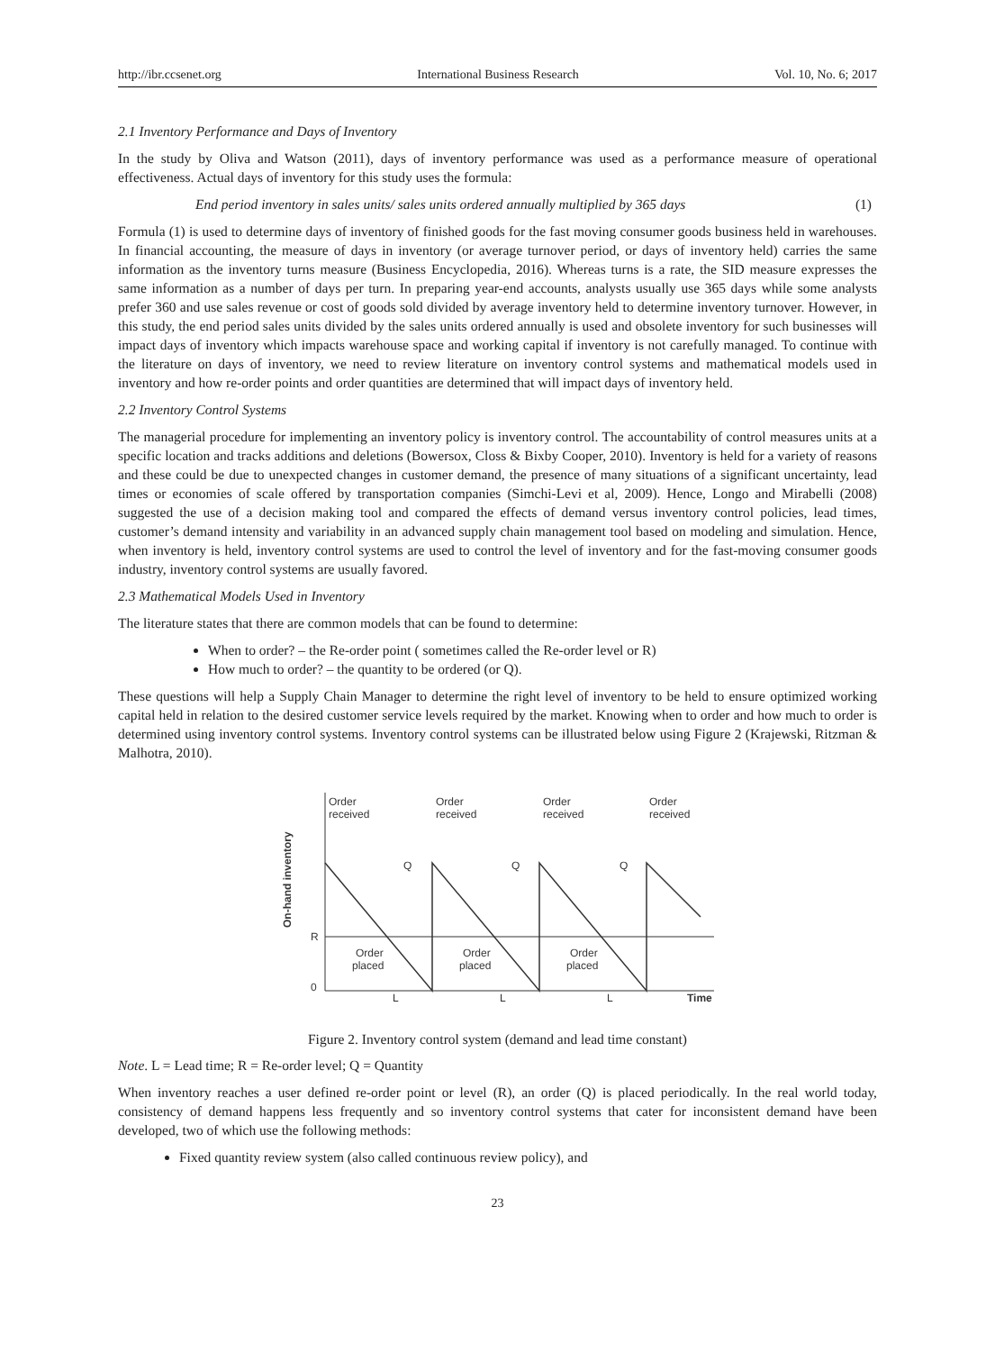http://ibr.ccsenet.org International Business Research Vol. 10, No. 6; 2017
2.1 Inventory Performance and Days of Inventory
In the study by Oliva and Watson (2011), days of inventory performance was used as a performance measure of operational effectiveness. Actual days of inventory for this study uses the formula:
End period inventory in sales units/ sales units ordered annually multiplied by 365 days (1)
Formula (1) is used to determine days of inventory of finished goods for the fast moving consumer goods business held in warehouses. In financial accounting, the measure of days in inventory (or average turnover period, or days of inventory held) carries the same information as the inventory turns measure (Business Encyclopedia, 2016). Whereas turns is a rate, the SID measure expresses the same information as a number of days per turn. In preparing year-end accounts, analysts usually use 365 days while some analysts prefer 360 and use sales revenue or cost of goods sold divided by average inventory held to determine inventory turnover. However, in this study, the end period sales units divided by the sales units ordered annually is used and obsolete inventory for such businesses will impact days of inventory which impacts warehouse space and working capital if inventory is not carefully managed. To continue with the literature on days of inventory, we need to review literature on inventory control systems and mathematical models used in inventory and how re-order points and order quantities are determined that will impact days of inventory held.
2.2 Inventory Control Systems
The managerial procedure for implementing an inventory policy is inventory control. The accountability of control measures units at a specific location and tracks additions and deletions (Bowersox, Closs & Bixby Cooper, 2010). Inventory is held for a variety of reasons and these could be due to unexpected changes in customer demand, the presence of many situations of a significant uncertainty, lead times or economies of scale offered by transportation companies (Simchi-Levi et al, 2009). Hence, Longo and Mirabelli (2008) suggested the use of a decision making tool and compared the effects of demand versus inventory control policies, lead times, customer’s demand intensity and variability in an advanced supply chain management tool based on modeling and simulation. Hence, when inventory is held, inventory control systems are used to control the level of inventory and for the fast-moving consumer goods industry, inventory control systems are usually favored.
2.3 Mathematical Models Used in Inventory
The literature states that there are common models that can be found to determine:
When to order? – the Re-order point ( sometimes called the Re-order level or R)
How much to order? – the quantity to be ordered (or Q).
These questions will help a Supply Chain Manager to determine the right level of inventory to be held to ensure optimized working capital held in relation to the desired customer service levels required by the market. Knowing when to order and how much to order is determined using inventory control systems. Inventory control systems can be illustrated below using Figure 2 (Krajewski, Ritzman & Malhotra, 2010).
On-hand inventory
R
0
Order
received
Order
received
Order
received
Order
received
Order
placed
Order
placed
Order
placed
Q
Q
Q
L
L
L
Time
Figure 2. Inventory control system (demand and lead time constant)
Note. L = Lead time; R = Re-order level; Q = Quantity
When inventory reaches a user defined re-order point or level (R), an order (Q) is placed periodically. In the real world today, consistency of demand happens less frequently and so inventory control systems that cater for inconsistent demand have been developed, two of which use the following methods:
Fixed quantity review system (also called continuous review policy), and
23